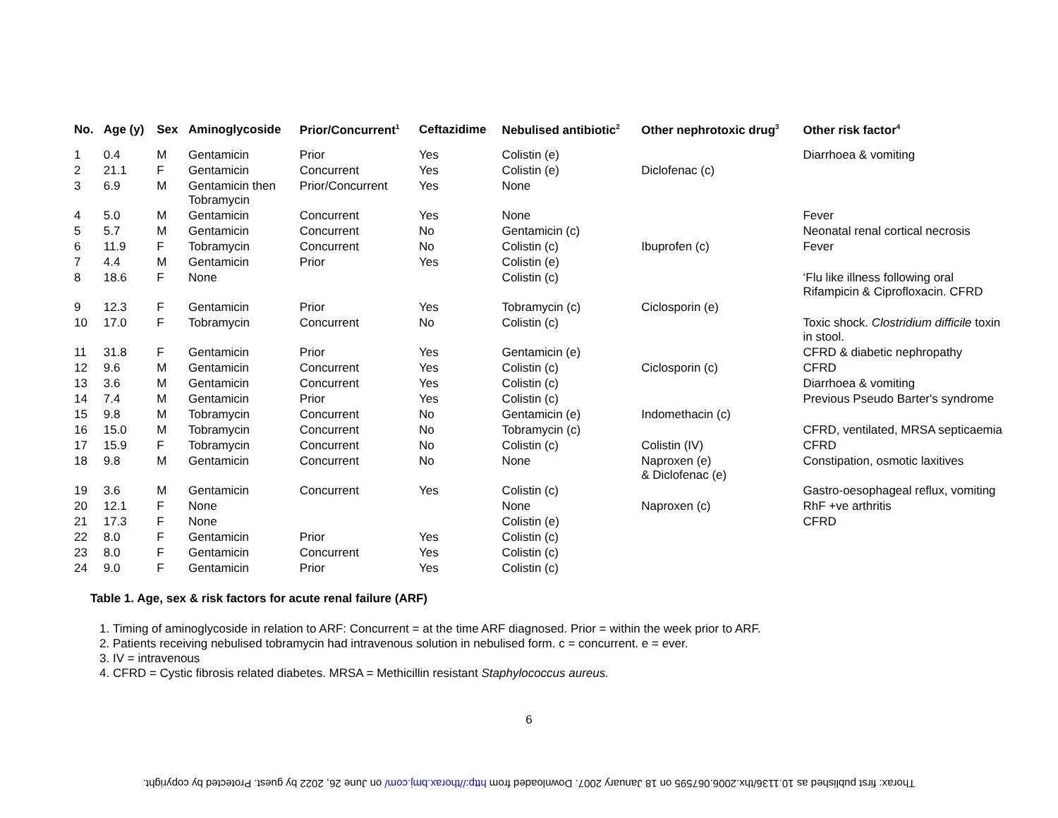| No. | Age (y) | Sex | Aminoglycoside | Prior/Concurrent<sup>1</sup> | Ceftazidime | Nebulised antibiotic<sup>2</sup> | Other nephrotoxic drug<sup>3</sup> | Other risk factor<sup>4</sup> |
| --- | --- | --- | --- | --- | --- | --- | --- | --- |
| 1 | 0.4 | M | Gentamicin | Prior | Yes | Colistin (e) | | Diarrhoea & vomiting |
| 2 | 21.1 | F | Gentamicin | Concurrent | Yes | Colistin (e) | Diclofenac (c) | |
| 3 | 6.9 | M | Gentamicin then Tobramycin | Prior/Concurrent | Yes | None | | |
| 4 | 5.0 | M | Gentamicin | Concurrent | Yes | None | | Fever |
| 5 | 5.7 | M | Gentamicin | Concurrent | No | Gentamicin (c) | | Neonatal renal cortical necrosis |
| 6 | 11.9 | F | Tobramycin | Concurrent | No | Colistin (c) | Ibuprofen (c) | Fever |
| 7 | 4.4 | M | Gentamicin | Prior | Yes | Colistin (e) | | |
| 8 | 18.6 | F | None | | | Colistin (c) | | ‘Flu like illness following oral Rifampicin & Ciprofloxacin. CFRD |
| 9 | 12.3 | F | Gentamicin | Prior | Yes | Tobramycin (c) | Ciclosporin (e) | |
| 10 | 17.0 | F | Tobramycin | Concurrent | No | Colistin (c) | | Toxic shock. Clostridium difficile toxin in stool. |
| 11 | 31.8 | F | Gentamicin | Prior | Yes | Gentamicin (e) | | CFRD & diabetic nephropathy |
| 12 | 9.6 | M | Gentamicin | Concurrent | Yes | Colistin (c) | Ciclosporin (c) | CFRD |
| 13 | 3.6 | M | Gentamicin | Concurrent | Yes | Colistin (c) | | Diarrhoea & vomiting |
| 14 | 7.4 | M | Gentamicin | Prior | Yes | Colistin (c) | | Previous Pseudo Barter's syndrome |
| 15 | 9.8 | M | Tobramycin | Concurrent | No | Gentamicin (e) | Indomethacin (c) | |
| 16 | 15.0 | M | Tobramycin | Concurrent | No | Tobramycin (c) | | CFRD, ventilated, MRSA septicaemia |
| 17 | 15.9 | F | Tobramycin | Concurrent | No | Colistin (c) | Colistin (IV) | CFRD |
| 18 | 9.8 | M | Gentamicin | Concurrent | No | None | Naproxen (e) & Diclofenac (e) | Constipation, osmotic laxitives |
| 19 | 3.6 | M | Gentamicin | Concurrent | Yes | Colistin (c) | | Gastro-oesophageal reflux, vomiting |
| 20 | 12.1 | F | None | | | None | Naproxen (c) | RhF +ve arthritis |
| 21 | 17.3 | F | None | | | Colistin (e) | | CFRD |
| 22 | 8.0 | F | Gentamicin | Prior | Yes | Colistin (c) | | |
| 23 | 8.0 | F | Gentamicin | Concurrent | Yes | Colistin (c) | | |
| 24 | 9.0 | F | Gentamicin | Prior | Yes | Colistin (c) | | |
Table 1. Age, sex & risk factors for acute renal failure (ARF)
1. Timing of aminoglycoside in relation to ARF: Concurrent = at the time ARF diagnosed. Prior = within the week prior to ARF.
2. Patients receiving nebulised tobramycin had intravenous solution in nebulised form. c = concurrent. e = ever.
3. IV = intravenous
4. CFRD = Cystic fibrosis related diabetes. MRSA = Methicillin resistant Staphylococcus aureus.
6
Thorax: first published as 10.1136/thx.2006.067595 on 18 January 2007. Downloaded from http://thorax.bmj.com/ on June 26, 2022 by guest. Protected by copyright.